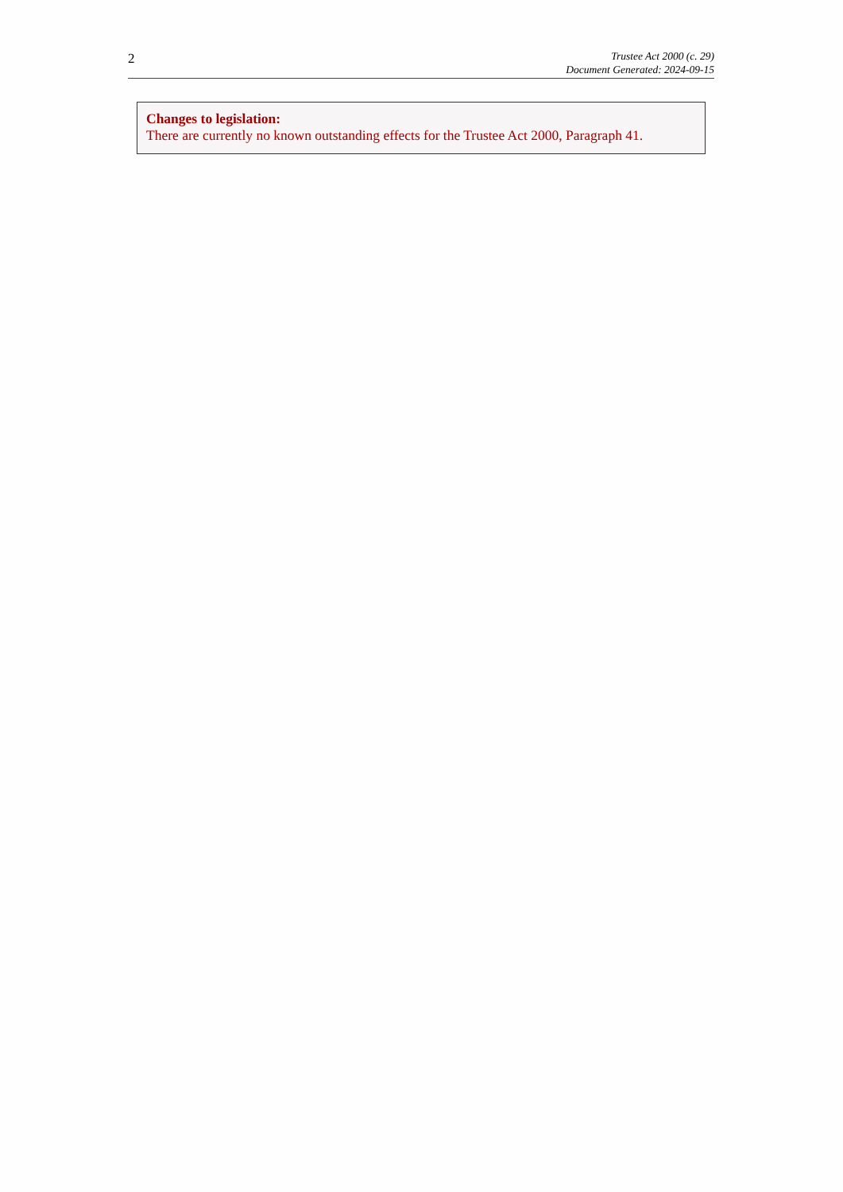2
Trustee Act 2000 (c. 29)
Document Generated: 2024-09-15
Changes to legislation:
There are currently no known outstanding effects for the Trustee Act 2000, Paragraph 41.